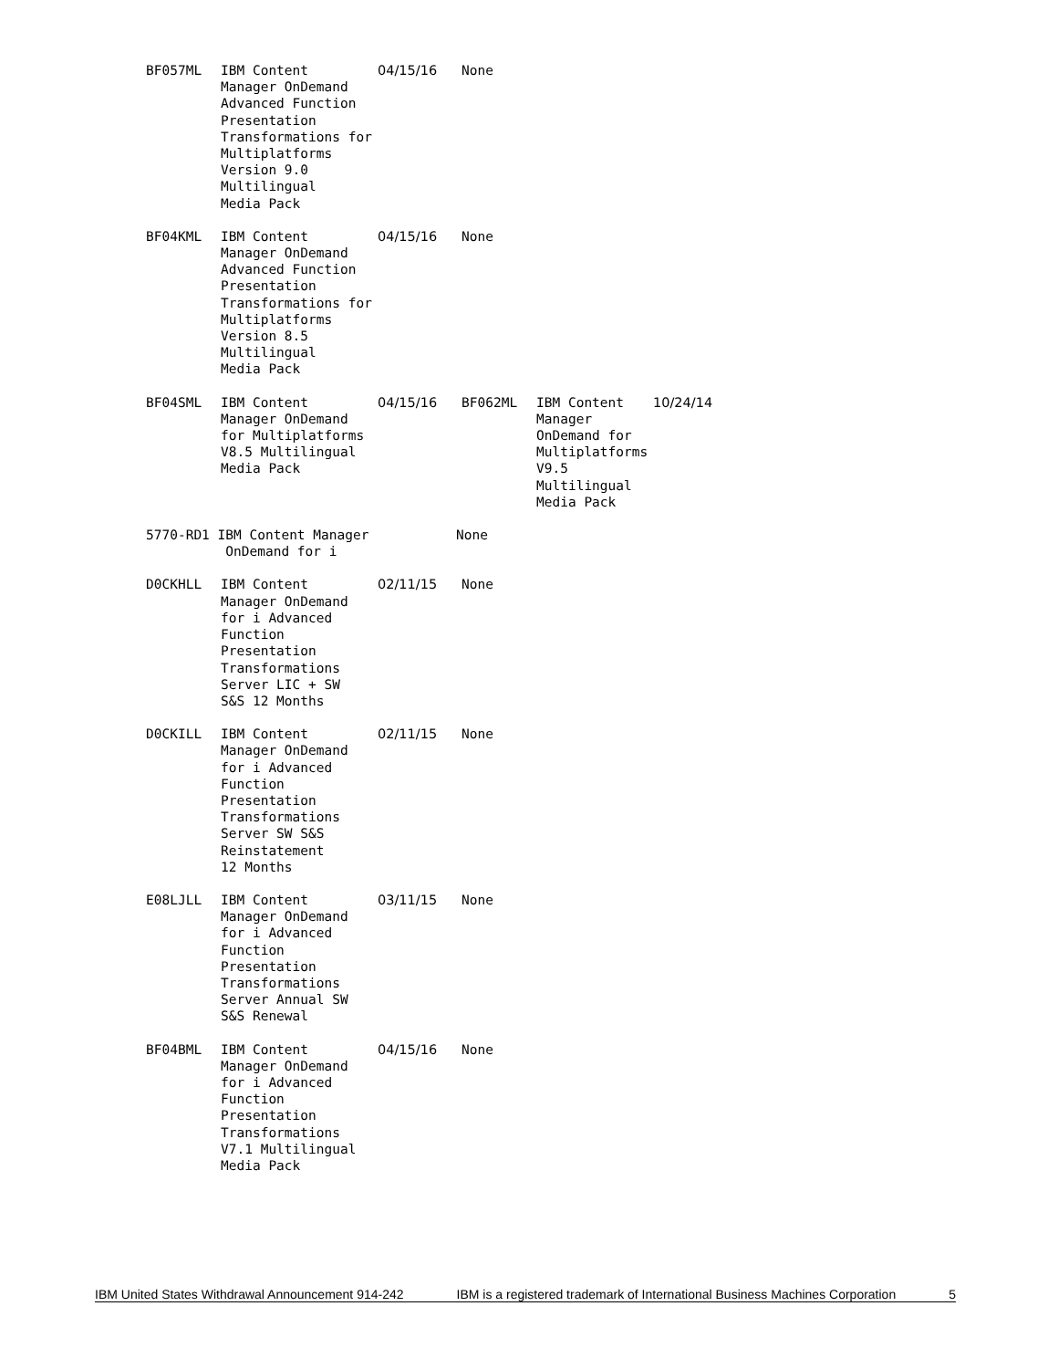BF057ML
IBM Content Manager OnDemand Advanced Function Presentation Transformations for Multiplatforms Version 9.0 Multilingual Media Pack
04/15/16
None
BF04KML
IBM Content Manager OnDemand Advanced Function Presentation Transformations for Multiplatforms Version 8.5 Multilingual Media Pack
04/15/16
None
BF04SML
IBM Content Manager OnDemand for Multiplatforms V8.5 Multilingual Media Pack
04/15/16
BF062ML
IBM Content Manager OnDemand for Multiplatforms V9.5 Multilingual Media Pack
10/24/14
5770-RD1 IBM Content Manager OnDemand for i
None
D0CKHLL
IBM Content Manager OnDemand for i Advanced Function Presentation Transformations Server LIC + SW S&S 12 Months
02/11/15
None
D0CKILL
IBM Content Manager OnDemand for i Advanced Function Presentation Transformations Server SW S&S Reinstatement 12 Months
02/11/15
None
E08LJLL
IBM Content Manager OnDemand for i Advanced Function Presentation Transformations Server Annual SW S&S Renewal
03/11/15
None
BF04BML
IBM Content Manager OnDemand for i Advanced Function Presentation Transformations V7.1 Multilingual Media Pack
04/15/16
None
IBM United States Withdrawal Announcement 914-242 IBM is a registered trademark of International Business Machines Corporation 5